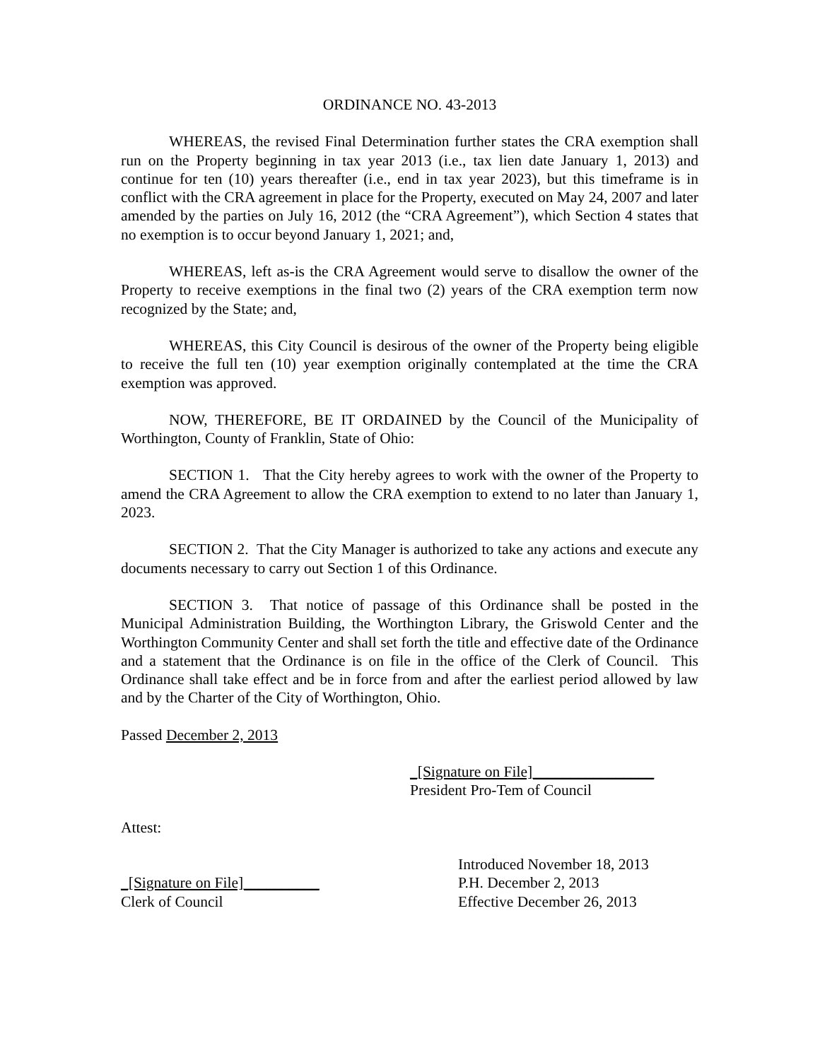ORDINANCE NO. 43-2013
WHEREAS, the revised Final Determination further states the CRA exemption shall run on the Property beginning in tax year 2013 (i.e., tax lien date January 1, 2013) and continue for ten (10) years thereafter (i.e., end in tax year 2023), but this timeframe is in conflict with the CRA agreement in place for the Property, executed on May 24, 2007 and later amended by the parties on July 16, 2012 (the “CRA Agreement”), which Section 4 states that no exemption is to occur beyond January 1, 2021; and,
WHEREAS, left as-is the CRA Agreement would serve to disallow the owner of the Property to receive exemptions in the final two (2) years of the CRA exemption term now recognized by the State; and,
WHEREAS, this City Council is desirous of the owner of the Property being eligible to receive the full ten (10) year exemption originally contemplated at the time the CRA exemption was approved.
NOW, THEREFORE, BE IT ORDAINED by the Council of the Municipality of Worthington, County of Franklin, State of Ohio:
SECTION 1. That the City hereby agrees to work with the owner of the Property to amend the CRA Agreement to allow the CRA exemption to extend to no later than January 1, 2023.
SECTION 2. That the City Manager is authorized to take any actions and execute any documents necessary to carry out Section 1 of this Ordinance.
SECTION 3. That notice of passage of this Ordinance shall be posted in the Municipal Administration Building, the Worthington Library, the Griswold Center and the Worthington Community Center and shall set forth the title and effective date of the Ordinance and a statement that the Ordinance is on file in the office of the Clerk of Council. This Ordinance shall take effect and be in force from and after the earliest period allowed by law and by the Charter of the City of Worthington, Ohio.
Passed December 2, 2013
_[Signature on File]________________
President Pro-Tem of Council
Attest:
_[Signature on File]__________
Clerk of Council
Introduced November 18, 2013
P.H. December 2, 2013
Effective December 26, 2013